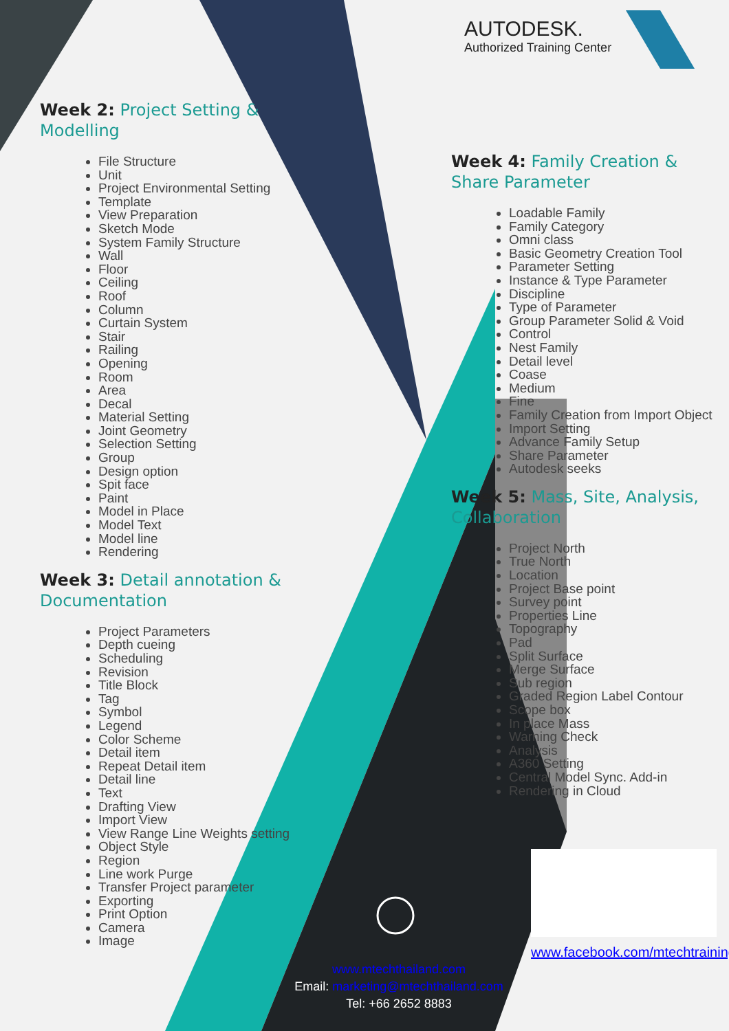AUTODESK.
Authorized Training Center
Week 2: Project Setting & Modelling
File Structure
Unit
Project Environmental Setting
Template
View Preparation
Sketch Mode
System Family Structure
Wall
Floor
Ceiling
Roof
Column
Curtain System
Stair
Railing
Opening
Room
Area
Decal
Material Setting
Joint Geometry
Selection Setting
Group
Design option
Spit face
Paint
Model in Place
Model Text
Model line
Rendering
Week 3: Detail annotation & Documentation
Project Parameters
Depth cueing
Scheduling
Revision
Title Block
Tag
Symbol
Legend
Color Scheme
Detail item
Repeat Detail item
Detail line
Text
Drafting View
Import View
View Range Line Weights setting
Object Style
Region
Line work Purge
Transfer Project parameter
Exporting
Print Option
Camera
Image
Week 4: Family Creation & Share Parameter
Loadable Family
Family Category
Omni class
Basic Geometry Creation Tool
Parameter Setting
Instance & Type Parameter
Discipline
Type of Parameter
Group Parameter Solid & Void
Control
Nest Family
Detail level
Coase
Medium
Fine
Family Creation from Import Object
Import Setting
Advance Family Setup
Share Parameter
Autodesk seeks
Week 5: Mass, Site, Analysis, Collaboration
Project North
True North
Location
Project Base point
Survey point
Properties Line
Topography
Pad
Split Surface
Merge Surface
Sub region
Graded Region Label Contour
Scope box
In place Mass
Warning Check
Analysis
A360 Setting
Central Model Sync. Add-in
Rendering in Cloud
www.facebook.com/mtechtraining
www.mtechthailand.com
Email: marketing@mtechthailand.com
Tel: +66 2652 8883